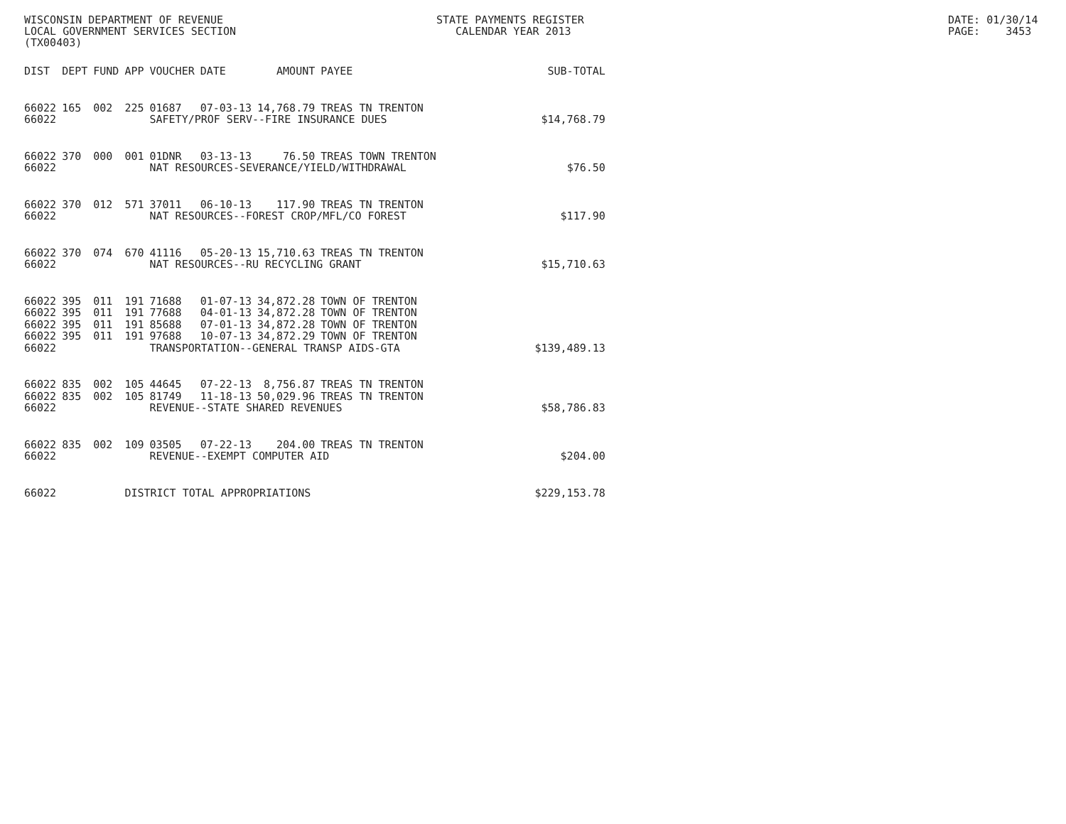WISCONSIN DEPARTMENT OF REVENUE LOCAL GOVERNMENT SERVICES SECTION (TX00403)
STATE PAYMENTS REGISTER CALENDAR YEAR 2013
DATE: 01/30/14 PAGE: 3453
| DIST | DEPT | FUND | APP | VOUCHER | DATE | AMOUNT | PAYEE | SUB-TOTAL |
| --- | --- | --- | --- | --- | --- | --- | --- | --- |
| 66022 | 165 | 002 | 225 | 01687 | 07-03-13 | 14,768.79 | TREAS TN TRENTON | |
| 66022 | | | | SAFETY/PROF SERV--FIRE INSURANCE DUES | | | | $14,768.79 |
| 66022 | 370 | 000 | 001 | 01DNR | 03-13-13 | 76.50 | TREAS TOWN TRENTON | |
| 66022 | | | | NAT RESOURCES-SEVERANCE/YIELD/WITHDRAWAL | | | | $76.50 |
| 66022 | 370 | 012 | 571 | 37011 | 06-10-13 | 117.90 | TREAS TN TRENTON | |
| 66022 | | | | NAT RESOURCES--FOREST CROP/MFL/CO FOREST | | | | $117.90 |
| 66022 | 370 | 074 | 670 | 41116 | 05-20-13 | 15,710.63 | TREAS TN TRENTON | |
| 66022 | | | | NAT RESOURCES--RU RECYCLING GRANT | | | | $15,710.63 |
| 66022 | 395 | 011 | 191 | 71688 | 01-07-13 | 34,872.28 | TOWN OF TRENTON | |
| 66022 | 395 | 011 | 191 | 77688 | 04-01-13 | 34,872.28 | TOWN OF TRENTON | |
| 66022 | 395 | 011 | 191 | 85688 | 07-01-13 | 34,872.28 | TOWN OF TRENTON | |
| 66022 | 395 | 011 | 191 | 97688 | 10-07-13 | 34,872.29 | TOWN OF TRENTON | |
| 66022 | | | | TRANSPORTATION--GENERAL TRANSP AIDS-GTA | | | | $139,489.13 |
| 66022 | 835 | 002 | 105 | 44645 | 07-22-13 | 8,756.87 | TREAS TN TRENTON | |
| 66022 | 835 | 002 | 105 | 81749 | 11-18-13 | 50,029.96 | TREAS TN TRENTON | |
| 66022 | | | | REVENUE--STATE SHARED REVENUES | | | | $58,786.83 |
| 66022 | 835 | 002 | 109 | 03505 | 07-22-13 | 204.00 | TREAS TN TRENTON | |
| 66022 | | | | REVENUE--EXEMPT COMPUTER AID | | | | $204.00 |
| 66022 | | | DISTRICT TOTAL APPROPRIATIONS | | | | | $229,153.78 |